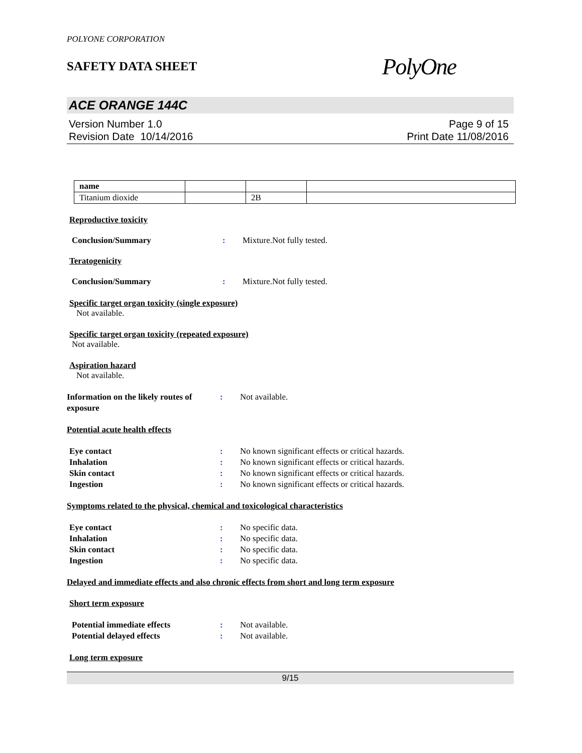POLYONE CORPORATION
SAFETY DATA SHEET
PolyOne
ACE ORANGE 144C
Version Number 1.0
Revision Date 10/14/2016
Page 9 of 15
Print Date 11/08/2016
| name | | | |
| Titanium dioxide | | 2B | |
Reproductive toxicity
Conclusion/Summary : Mixture.Not fully tested.
Teratogenicity
Conclusion/Summary : Mixture.Not fully tested.
Specific target organ toxicity (single exposure)
Not available.
Specific target organ toxicity (repeated exposure)
Not available.
Aspiration hazard
Not available.
Information on the likely routes of exposure
: Not available.
Potential acute health effects
Eye contact : No known significant effects or critical hazards.
Inhalation : No known significant effects or critical hazards.
Skin contact : No known significant effects or critical hazards.
Ingestion : No known significant effects or critical hazards.
Symptoms related to the physical, chemical and toxicological characteristics
Eye contact : No specific data.
Inhalation : No specific data.
Skin contact : No specific data.
Ingestion : No specific data.
Delayed and immediate effects and also chronic effects from short and long term exposure
Short term exposure
Potential immediate effects : Not available.
Potential delayed effects : Not available.
Long term exposure
9/15